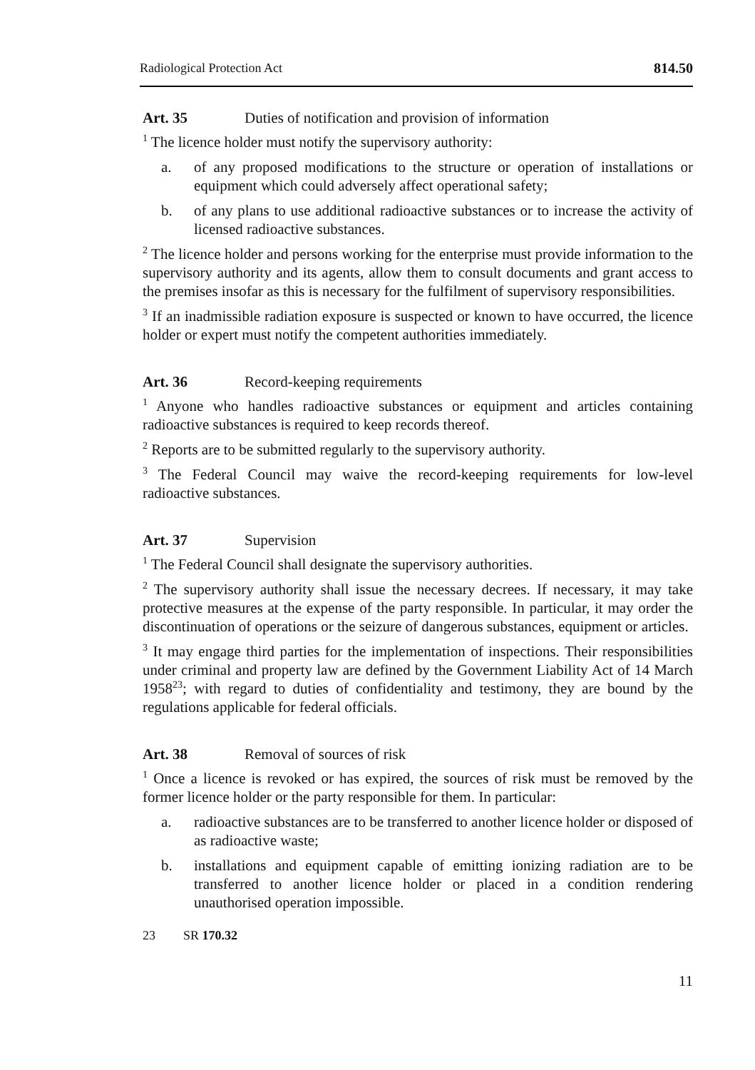Radiological Protection Act 814.50
Art. 35 Duties of notification and provision of information
<sup>1</sup> The licence holder must notify the supervisory authority:
a. of any proposed modifications to the structure or operation of installations or equipment which could adversely affect operational safety;
b. of any plans to use additional radioactive substances or to increase the activity of licensed radioactive substances.
<sup>2</sup> The licence holder and persons working for the enterprise must provide information to the supervisory authority and its agents, allow them to consult documents and grant access to the premises insofar as this is necessary for the fulfilment of supervisory responsibilities.
<sup>3</sup> If an inadmissible radiation exposure is suspected or known to have occurred, the licence holder or expert must notify the competent authorities immediately.
Art. 36 Record-keeping requirements
<sup>1</sup> Anyone who handles radioactive substances or equipment and articles containing radioactive substances is required to keep records thereof.
<sup>2</sup> Reports are to be submitted regularly to the supervisory authority.
<sup>3</sup> The Federal Council may waive the record-keeping requirements for low-level radioactive substances.
Art. 37 Supervision
<sup>1</sup> The Federal Council shall designate the supervisory authorities.
<sup>2</sup> The supervisory authority shall issue the necessary decrees. If necessary, it may take protective measures at the expense of the party responsible. In particular, it may order the discontinuation of operations or the seizure of dangerous substances, equipment or articles.
<sup>3</sup> It may engage third parties for the implementation of inspections. Their responsibilities under criminal and property law are defined by the Government Liability Act of 14 March 1958<sup>23</sup>; with regard to duties of confidentiality and testimony, they are bound by the regulations applicable for federal officials.
Art. 38 Removal of sources of risk
<sup>1</sup> Once a licence is revoked or has expired, the sources of risk must be removed by the former licence holder or the party responsible for them. In particular:
a. radioactive substances are to be transferred to another licence holder or disposed of as radioactive waste;
b. installations and equipment capable of emitting ionizing radiation are to be transferred to another licence holder or placed in a condition rendering unauthorised operation impossible.
23 SR 170.32
11